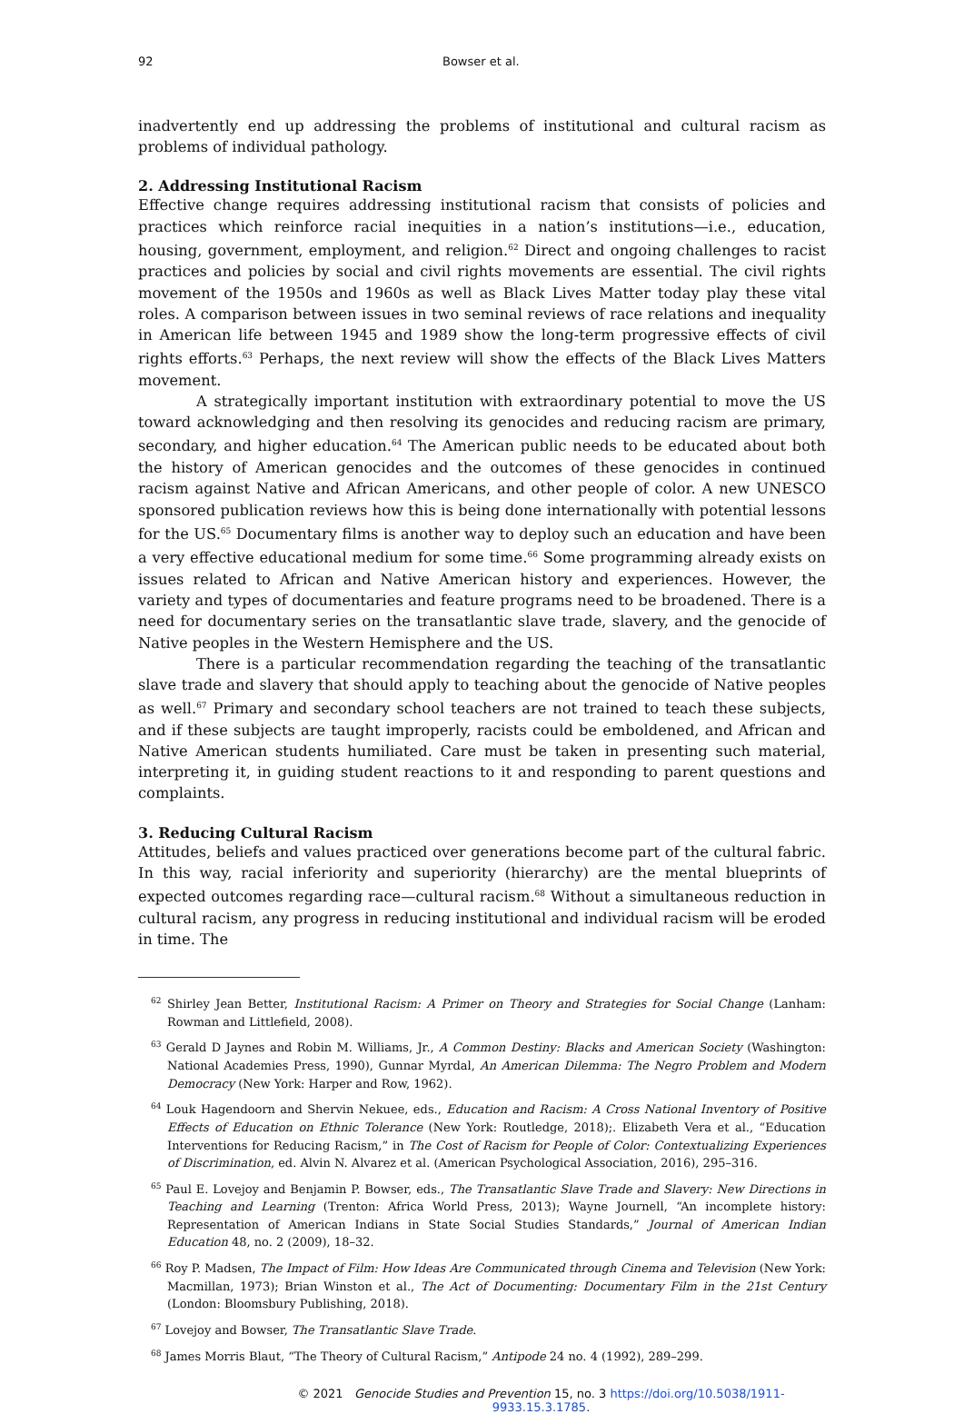92 Bowser et al.
inadvertently end up addressing the problems of institutional and cultural racism as problems of individual pathology.
2. Addressing Institutional Racism
Effective change requires addressing institutional racism that consists of policies and practices which reinforce racial inequities in a nation’s institutions—i.e., education, housing, government, employment, and religion.<sup>62</sup> Direct and ongoing challenges to racist practices and policies by social and civil rights movements are essential. The civil rights movement of the 1950s and 1960s as well as Black Lives Matter today play these vital roles. A comparison between issues in two seminal reviews of race relations and inequality in American life between 1945 and 1989 show the long-term progressive effects of civil rights efforts.<sup>63</sup> Perhaps, the next review will show the effects of the Black Lives Matters movement.
A strategically important institution with extraordinary potential to move the US toward acknowledging and then resolving its genocides and reducing racism are primary, secondary, and higher education.<sup>64</sup> The American public needs to be educated about both the history of American genocides and the outcomes of these genocides in continued racism against Native and African Americans, and other people of color. A new UNESCO sponsored publication reviews how this is being done internationally with potential lessons for the US.<sup>65</sup> Documentary films is another way to deploy such an education and have been a very effective educational medium for some time.<sup>66</sup> Some programming already exists on issues related to African and Native American history and experiences. However, the variety and types of documentaries and feature programs need to be broadened. There is a need for documentary series on the transatlantic slave trade, slavery, and the genocide of Native peoples in the Western Hemisphere and the US.
There is a particular recommendation regarding the teaching of the transatlantic slave trade and slavery that should apply to teaching about the genocide of Native peoples as well.<sup>67</sup> Primary and secondary school teachers are not trained to teach these subjects, and if these subjects are taught improperly, racists could be emboldened, and African and Native American students humiliated. Care must be taken in presenting such material, interpreting it, in guiding student reactions to it and responding to parent questions and complaints.
3. Reducing Cultural Racism
Attitudes, beliefs and values practiced over generations become part of the cultural fabric. In this way, racial inferiority and superiority (hierarchy) are the mental blueprints of expected outcomes regarding race—cultural racism.<sup>68</sup> Without a simultaneous reduction in cultural racism, any progress in reducing institutional and individual racism will be eroded in time. The
<sup>62</sup> Shirley Jean Better, Institutional Racism: A Primer on Theory and Strategies for Social Change (Lanham: Rowman and Littlefield, 2008).
<sup>63</sup> Gerald D Jaynes and Robin M. Williams, Jr., A Common Destiny: Blacks and American Society (Washington: National Academies Press, 1990), Gunnar Myrdal, An American Dilemma: The Negro Problem and Modern Democracy (New York: Harper and Row, 1962).
<sup>64</sup> Louk Hagendoorn and Shervin Nekuee, eds., Education and Racism: A Cross National Inventory of Positive Effects of Education on Ethnic Tolerance (New York: Routledge, 2018);. Elizabeth Vera et al., “Education Interventions for Reducing Racism,” in The Cost of Racism for People of Color: Contextualizing Experiences of Discrimination, ed. Alvin N. Alvarez et al. (American Psychological Association, 2016), 295–316.
<sup>65</sup> Paul E. Lovejoy and Benjamin P. Bowser, eds., The Transatlantic Slave Trade and Slavery: New Directions in Teaching and Learning (Trenton: Africa World Press, 2013); Wayne Journell, “An incomplete history: Representation of American Indians in State Social Studies Standards,” Journal of American Indian Education 48, no. 2 (2009), 18–32.
<sup>66</sup> Roy P. Madsen, The Impact of Film: How Ideas Are Communicated through Cinema and Television (New York: Macmillan, 1973); Brian Winston et al., The Act of Documenting: Documentary Film in the 21st Century (London: Bloomsbury Publishing, 2018).
<sup>67</sup> Lovejoy and Bowser, The Transatlantic Slave Trade.
<sup>68</sup> James Morris Blaut, “The Theory of Cultural Racism,” Antipode 24 no. 4 (1992), 289–299.
© 2021 Genocide Studies and Prevention 15, no. 3 https://doi.org/10.5038/1911-9933.15.3.1785.